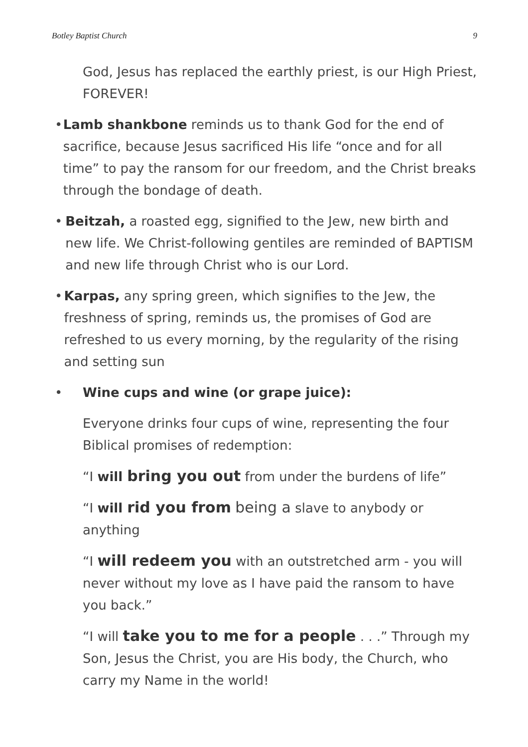Botley Baptist Church 9
God, Jesus has replaced the earthly priest, is our High Priest, FOREVER!
• Lamb shankbone reminds us to thank God for the end of sacrifice, because Jesus sacrificed His life “once and for all time” to pay the ransom for our freedom, and the Christ breaks through the bondage of death.
• Beitzah, a roasted egg, signified to the Jew, new birth and new life. We Christ-following gentiles are reminded of BAPTISM and new life through Christ who is our Lord.
• Karpas, any spring green, which signifies to the Jew, the freshness of spring, reminds us, the promises of God are refreshed to us every morning, by the regularity of the rising and setting sun
• Wine cups and wine (or grape juice):
Everyone drinks four cups of wine, representing the four Biblical promises of redemption:
“I will bring you out from under the burdens of life”
“I will rid you from being a slave to anybody or anything
“I will redeem you with an outstretched arm - you will never without my love as I have paid the ransom to have you back.”
“I will take you to me for a people . . .” Through my Son, Jesus the Christ, you are His body, the Church, who carry my Name in the world!